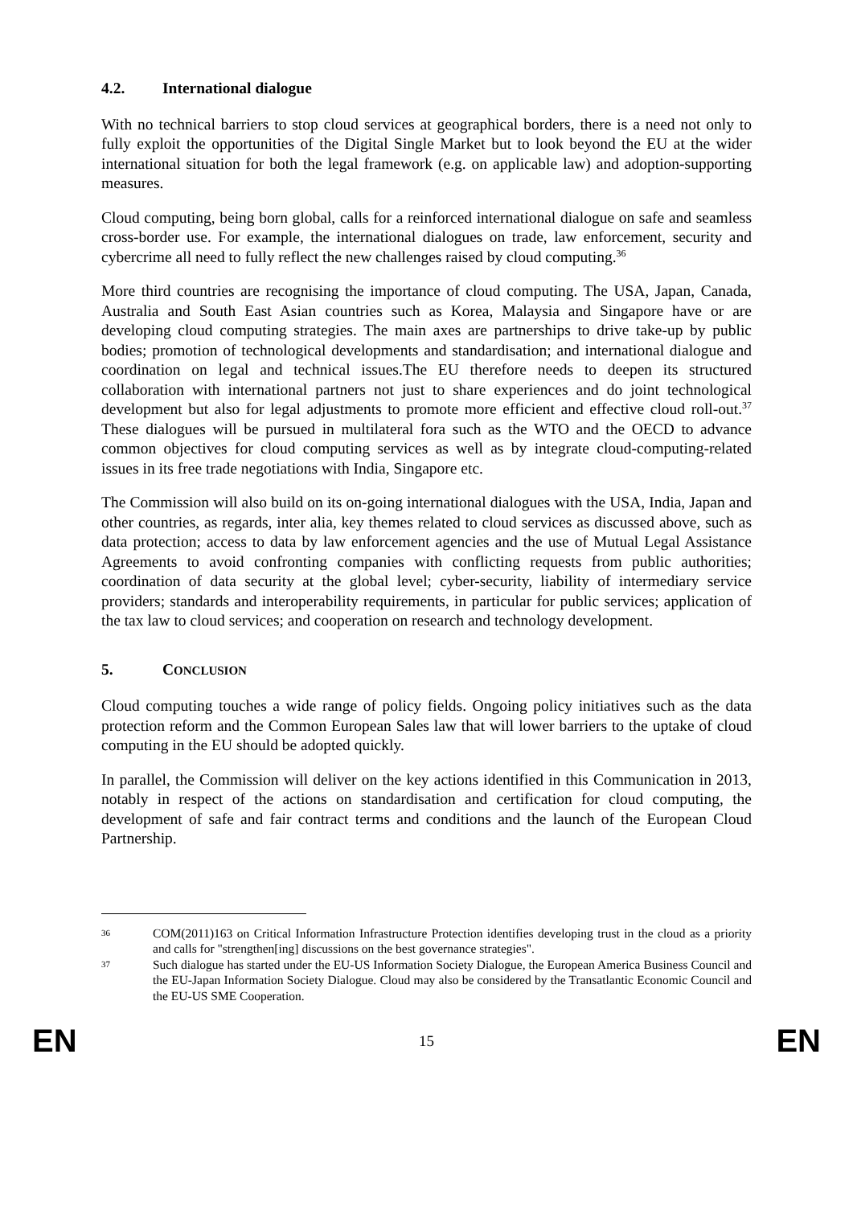4.2. International dialogue
With no technical barriers to stop cloud services at geographical borders, there is a need not only to fully exploit the opportunities of the Digital Single Market but to look beyond the EU at the wider international situation for both the legal framework (e.g. on applicable law) and adoption-supporting measures.
Cloud computing, being born global, calls for a reinforced international dialogue on safe and seamless cross-border use. For example, the international dialogues on trade, law enforcement, security and cybercrime all need to fully reflect the new challenges raised by cloud computing.<sup>36</sup>
More third countries are recognising the importance of cloud computing. The USA, Japan, Canada, Australia and South East Asian countries such as Korea, Malaysia and Singapore have or are developing cloud computing strategies. The main axes are partnerships to drive take-up by public bodies; promotion of technological developments and standardisation; and international dialogue and coordination on legal and technical issues.The EU therefore needs to deepen its structured collaboration with international partners not just to share experiences and do joint technological development but also for legal adjustments to promote more efficient and effective cloud roll-out.<sup>37</sup> These dialogues will be pursued in multilateral fora such as the WTO and the OECD to advance common objectives for cloud computing services as well as by integrate cloud-computing-related issues in its free trade negotiations with India, Singapore etc.
The Commission will also build on its on-going international dialogues with the USA, India, Japan and other countries, as regards, inter alia, key themes related to cloud services as discussed above, such as data protection; access to data by law enforcement agencies and the use of Mutual Legal Assistance Agreements to avoid confronting companies with conflicting requests from public authorities; coordination of data security at the global level; cyber-security, liability of intermediary service providers; standards and interoperability requirements, in particular for public services; application of the tax law to cloud services; and cooperation on research and technology development.
5. CONCLUSION
Cloud computing touches a wide range of policy fields. Ongoing policy initiatives such as the data protection reform and the Common European Sales law that will lower barriers to the uptake of cloud computing in the EU should be adopted quickly.
In parallel, the Commission will deliver on the key actions identified in this Communication in 2013, notably in respect of the actions on standardisation and certification for cloud computing, the development of safe and fair contract terms and conditions and the launch of the European Cloud Partnership.
36
COM(2011)163 on Critical Information Infrastructure Protection identifies developing trust in the cloud as a priority and calls for "strengthen[ing] discussions on the best governance strategies".
37
Such dialogue has started under the EU-US Information Society Dialogue, the European America Business Council and the EU-Japan Information Society Dialogue. Cloud may also be considered by the Transatlantic Economic Council and the EU-US SME Cooperation.
EN 15 EN